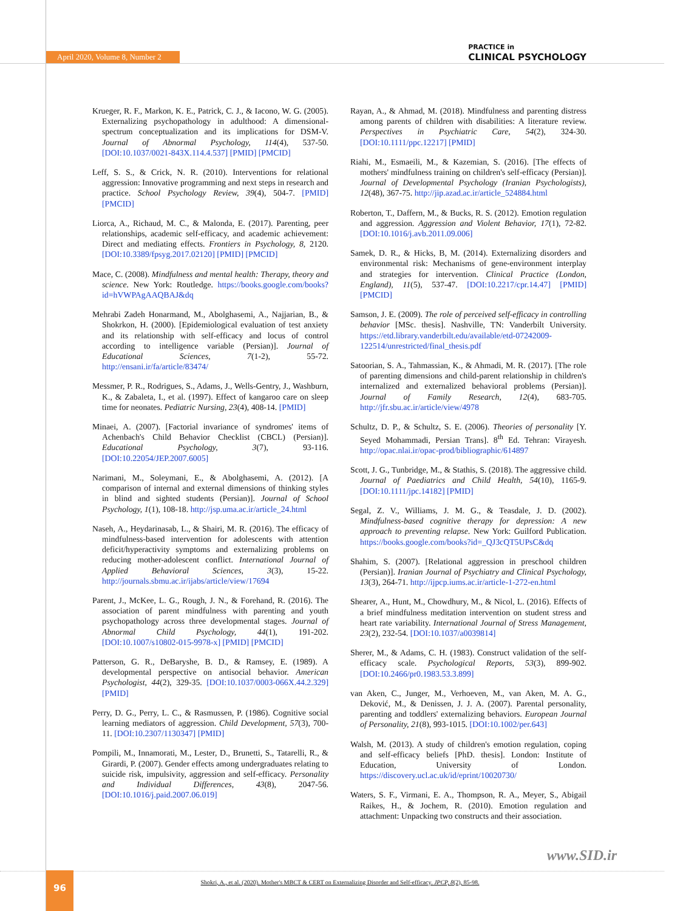April 2020, Volume 8, Number 2
PRACTICE in
CLINICAL PSYCHOLOGY
Krueger, R. F., Markon, K. E., Patrick, C. J., & Iacono, W. G. (2005). Externalizing psychopathology in adulthood: A dimensional-spectrum conceptualization and its implications for DSM-V. Journal of Abnormal Psychology, 114(4), 537-50. [DOI:10.1037/0021-843X.114.4.537] [PMID] [PMCID]
Leff, S. S., & Crick, N. R. (2010). Interventions for relational aggression: Innovative programming and next steps in research and practice. School Psychology Review, 39(4), 504-7. [PMID] [PMCID]
Liorca, A., Richaud, M. C., & Malonda, E. (2017). Parenting, peer relationships, academic self-efficacy, and academic achievement: Direct and mediating effects. Frontiers in Psychology, 8, 2120. [DOI:10.3389/fpsyg.2017.02120] [PMID] [PMCID]
Mace, C. (2008). Mindfulness and mental health: Therapy, theory and science. New York: Routledge. https://books.google.com/books?id=hVWPAgAAQBAJ&dq
Mehrabi Zadeh Honarmand, M., Abolghasemi, A., Najjarian, B., & Shokrkon, H. (2000). [Epidemiological evaluation of test anxiety and its relationship with self-efficacy and locus of control according to intelligence variable (Persian)]. Journal of Educational Sciences, 7(1-2), 55-72. http://ensani.ir/fa/article/83474/
Messmer, P. R., Rodrigues, S., Adams, J., Wells-Gentry, J., Washburn, K., & Zabaleta, I., et al. (1997). Effect of kangaroo care on sleep time for neonates. Pediatric Nursing, 23(4), 408-14. [PMID]
Minaei, A. (2007). [Factorial invariance of syndromes' items of Achenbach's Child Behavior Checklist (CBCL) (Persian)]. Educational Psychology, 3(7), 93-116. [DOI:10.22054/JEP.2007.6005]
Narimani, M., Soleymani, E., & Abolghasemi, A. (2012). [A comparison of internal and external dimensions of thinking styles in blind and sighted students (Persian)]. Journal of School Psychology, 1(1), 108-18. http://jsp.uma.ac.ir/article_24.html
Naseh, A., Heydarinasab, L., & Shairi, M. R. (2016). The efficacy of mindfulness-based intervention for adolescents with attention deficit/hyperactivity symptoms and externalizing problems on reducing mother-adolescent conflict. International Journal of Applied Behavioral Sciences, 3(3), 15-22. http://journals.sbmu.ac.ir/ijabs/article/view/17694
Parent, J., McKee, L. G., Rough, J. N., & Forehand, R. (2016). The association of parent mindfulness with parenting and youth psychopathology across three developmental stages. Journal of Abnormal Child Psychology, 44(1), 191-202. [DOI:10.1007/s10802-015-9978-x] [PMID] [PMCID]
Patterson, G. R., DeBaryshe, B. D., & Ramsey, E. (1989). A developmental perspective on antisocial behavior. American Psychologist, 44(2), 329-35. [DOI:10.1037/0003-066X.44.2.329] [PMID]
Perry, D. G., Perry, L. C., & Rasmussen, P. (1986). Cognitive social learning mediators of aggression. Child Development, 57(3), 700-11. [DOI:10.2307/1130347] [PMID]
Pompili, M., Innamorati, M., Lester, D., Brunetti, S., Tatarelli, R., & Girardi, P. (2007). Gender effects among undergraduates relating to suicide risk, impulsivity, aggression and self-efficacy. Personality and Individual Differences, 43(8), 2047-56. [DOI:10.1016/j.paid.2007.06.019]
Rayan, A., & Ahmad, M. (2018). Mindfulness and parenting distress among parents of children with disabilities: A literature review. Perspectives in Psychiatric Care, 54(2), 324-30. [DOI:10.1111/ppc.12217] [PMID]
Riahi, M., Esmaeili, M., & Kazemian, S. (2016). [The effects of mothers' mindfulness training on children's self-efficacy (Persian)]. Journal of Developmental Psychology (Iranian Psychologists), 12(48), 367-75. http://jip.azad.ac.ir/article_524884.html
Roberton, T., Daffern, M., & Bucks, R. S. (2012). Emotion regulation and aggression. Aggression and Violent Behavior, 17(1), 72-82. [DOI:10.1016/j.avb.2011.09.006]
Samek, D. R., & Hicks, B, M. (2014). Externalizing disorders and environmental risk: Mechanisms of gene-environment interplay and strategies for intervention. Clinical Practice (London, England), 11(5), 537-47. [DOI:10.2217/cpr.14.47] [PMID] [PMCID]
Samson, J. E. (2009). The role of perceived self-efficacy in controlling behavior [MSc. thesis]. Nashville, TN: Vanderbilt University. https://etd.library.vanderbilt.edu/available/etd-07242009-122514/unrestricted/final_thesis.pdf
Satoorian, S. A., Tahmassian, K., & Ahmadi, M. R. (2017). [The role of parenting dimensions and child-parent relationship in children's internalized and externalized behavioral problems (Persian)]. Journal of Family Research, 12(4), 683-705. http://jfr.sbu.ac.ir/article/view/4978
Schultz, D. P., & Schultz, S. E. (2006). Theories of personality [Y. Seyed Mohammadi, Persian Trans]. 8<sup>th</sup> Ed. Tehran: Virayesh. http://opac.nlai.ir/opac-prod/bibliographic/614897
Scott, J. G., Tunbridge, M., & Stathis, S. (2018). The aggressive child. Journal of Paediatrics and Child Health, 54(10), 1165-9. [DOI:10.1111/jpc.14182] [PMID]
Segal, Z. V., Williams, J. M. G., & Teasdale, J. D. (2002). Mindfulness-based cognitive therapy for depression: A new approach to preventing relapse. New York: Guilford Publication. https://books.google.com/books?id=_QJ3cQT5UPsC&dq
Shahim, S. (2007). [Relational aggression in preschool children (Persian)]. Iranian Journal of Psychiatry and Clinical Psychology, 13(3), 264-71. http://ijpcp.iums.ac.ir/article-1-272-en.html
Shearer, A., Hunt, M., Chowdhury, M., & Nicol, L. (2016). Effects of a brief mindfulness meditation intervention on student stress and heart rate variability. International Journal of Stress Management, 23(2), 232-54. [DOI:10.1037/a0039814]
Sherer, M., & Adams, C. H. (1983). Construct validation of the self-efficacy scale. Psychological Reports, 53(3), 899-902. [DOI:10.2466/pr0.1983.53.3.899]
van Aken, C., Junger, M., Verhoeven, M., van Aken, M. A. G., Deković, M., & Denissen, J. J. A. (2007). Parental personality, parenting and toddlers' externalizing behaviors. European Journal of Personality, 21(8), 993-1015. [DOI:10.1002/per.643]
Walsh, M. (2013). A study of children's emotion regulation, coping and self-efficacy beliefs [PhD. thesis]. London: Institute of Education, University of London. https://discovery.ucl.ac.uk/id/eprint/10020730/
Waters, S. F., Virmani, E. A., Thompson, R. A., Meyer, S., Abigail Raikes, H., & Jochem, R. (2010). Emotion regulation and attachment: Unpacking two constructs and their association.
www.SID.ir
96
Shokri, A., et al. (2020). Mother's MBCT & CERT on Externalizing Disorder and Self-efficacy. JPCP, 8(2), 85-98.